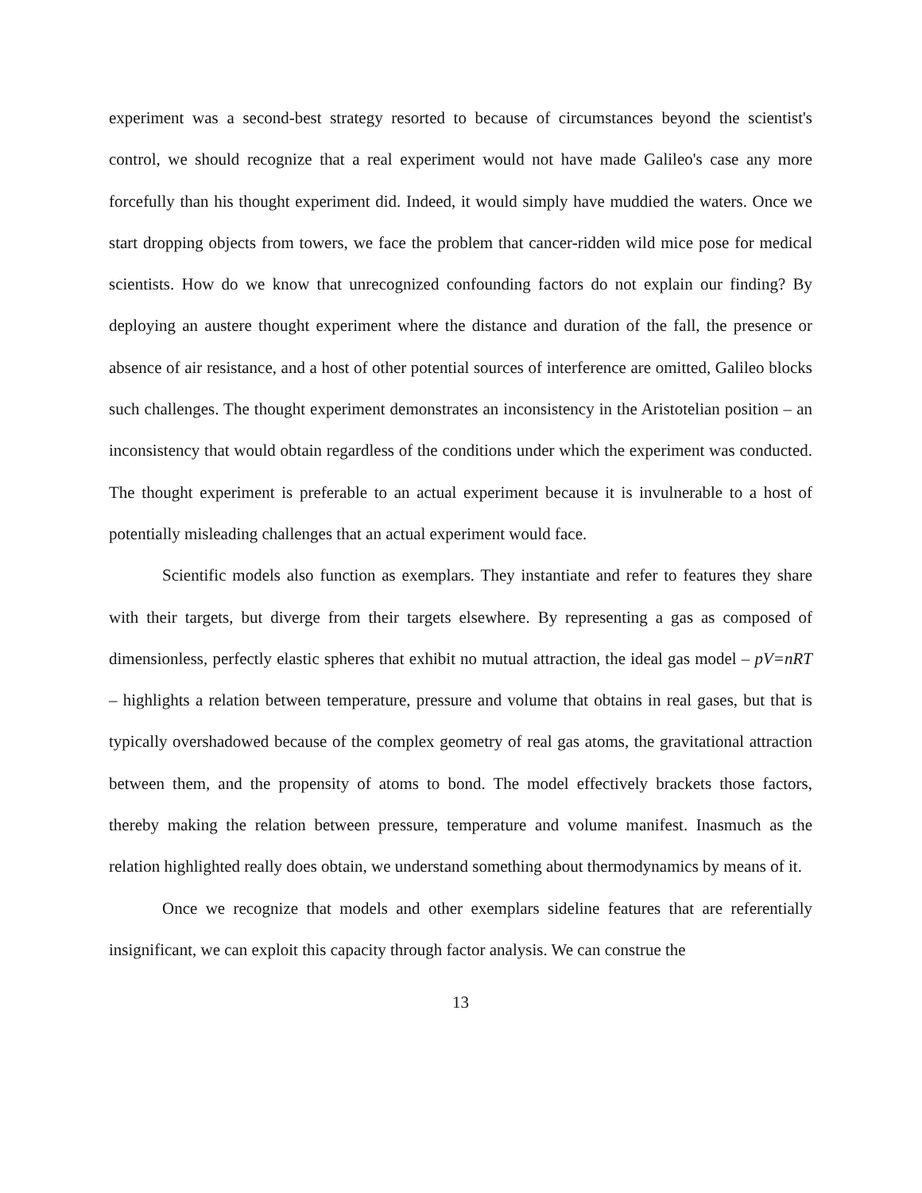experiment was a second-best strategy resorted to because of circumstances beyond the scientist's control, we should recognize that a real experiment would not have made Galileo's case any more forcefully than his thought experiment did. Indeed, it would simply have muddied the waters. Once we start dropping objects from towers, we face the problem that cancer-ridden wild mice pose for medical scientists. How do we know that unrecognized confounding factors do not explain our finding? By deploying an austere thought experiment where the distance and duration of the fall, the presence or absence of air resistance, and a host of other potential sources of interference are omitted, Galileo blocks such challenges. The thought experiment demonstrates an inconsistency in the Aristotelian position – an inconsistency that would obtain regardless of the conditions under which the experiment was conducted. The thought experiment is preferable to an actual experiment because it is invulnerable to a host of potentially misleading challenges that an actual experiment would face.
Scientific models also function as exemplars. They instantiate and refer to features they share with their targets, but diverge from their targets elsewhere. By representing a gas as composed of dimensionless, perfectly elastic spheres that exhibit no mutual attraction, the ideal gas model – pV=nRT – highlights a relation between temperature, pressure and volume that obtains in real gases, but that is typically overshadowed because of the complex geometry of real gas atoms, the gravitational attraction between them, and the propensity of atoms to bond. The model effectively brackets those factors, thereby making the relation between pressure, temperature and volume manifest. Inasmuch as the relation highlighted really does obtain, we understand something about thermodynamics by means of it.
Once we recognize that models and other exemplars sideline features that are referentially insignificant, we can exploit this capacity through factor analysis. We can construe the
13